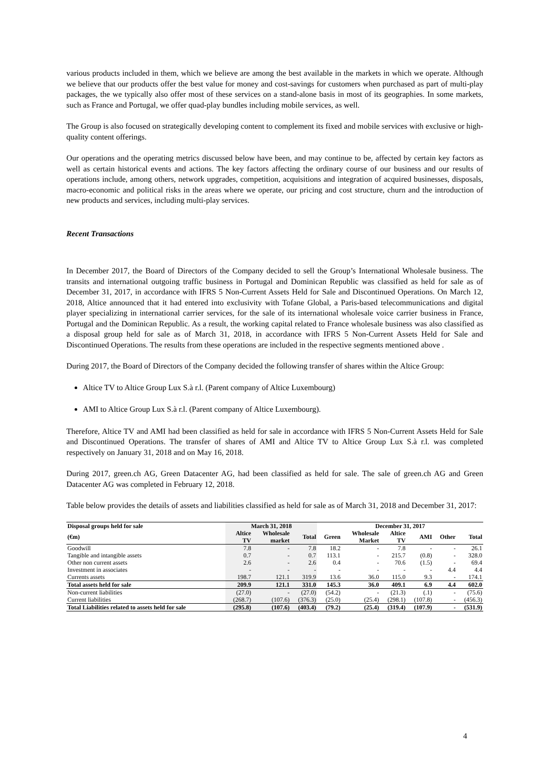various products included in them, which we believe are among the best available in the markets in which we operate. Although we believe that our products offer the best value for money and cost-savings for customers when purchased as part of multi-play packages, the we typically also offer most of these services on a stand-alone basis in most of its geographies. In some markets, such as France and Portugal, we offer quad-play bundles including mobile services, as well.
The Group is also focused on strategically developing content to complement its fixed and mobile services with exclusive or high-quality content offerings.
Our operations and the operating metrics discussed below have been, and may continue to be, affected by certain key factors as well as certain historical events and actions. The key factors affecting the ordinary course of our business and our results of operations include, among others, network upgrades, competition, acquisitions and integration of acquired businesses, disposals, macro-economic and political risks in the areas where we operate, our pricing and cost structure, churn and the introduction of new products and services, including multi-play services.
Recent Transactions
In December 2017, the Board of Directors of the Company decided to sell the Group’s International Wholesale business. The transits and international outgoing traffic business in Portugal and Dominican Republic was classified as held for sale as of December 31, 2017, in accordance with IFRS 5 Non-Current Assets Held for Sale and Discontinued Operations. On March 12, 2018, Altice announced that it had entered into exclusivity with Tofane Global, a Paris-based telecommunications and digital player specializing in international carrier services, for the sale of its international wholesale voice carrier business in France, Portugal and the Dominican Republic. As a result, the working capital related to France wholesale business was also classified as a disposal group held for sale as of March 31, 2018, in accordance with IFRS 5 Non-Current Assets Held for Sale and Discontinued Operations. The results from these operations are included in the respective segments mentioned above .
During 2017, the Board of Directors of the Company decided the following transfer of shares within the Altice Group:
Altice TV to Altice Group Lux S.à r.l. (Parent company of Altice Luxembourg)
AMI to Altice Group Lux S.à r.l. (Parent company of Altice Luxembourg).
Therefore, Altice TV and AMI had been classified as held for sale in accordance with IFRS 5 Non-Current Assets Held for Sale and Discontinued Operations. The transfer of shares of AMI and Altice TV to Altice Group Lux S.à r.l. was completed respectively on January 31, 2018 and on May 16, 2018.
During 2017, green.ch AG, Green Datacenter AG, had been classified as held for sale. The sale of green.ch AG and Green Datacenter AG was completed in February 12, 2018.
Table below provides the details of assets and liabilities classified as held for sale as of March 31, 2018 and December 31, 2017:
| Disposal groups held for sale | March 31, 2018 | | | December 31, 2017 | | | | | |
| --- | --- | --- | --- | --- | --- | --- | --- | --- | --- |
| (€m) | Altice TV | Wholesale market | Total | Green | Wholesale Market | Altice TV | AMI | Other | Total |
| Goodwill | 7.8 | - | 7.8 | 18.2 | - | 7.8 | - | - | 26.1 |
| Tangible and intangible assets | 0.7 | - | 0.7 | 113.1 | - | 215.7 | (0.8) | - | 328.0 |
| Other non current assets | 2.6 | - | 2.6 | 0.4 | - | 70.6 | (1.5) | - | 69.4 |
| Investment in associates | - | - | - | - | - | - | - | 4.4 | 4.4 |
| Currents assets | 198.7 | 121.1 | 319.9 | 13.6 | 36.0 | 115.0 | 9.3 | - | 174.1 |
| Total assets held for sale | 209.9 | 121.1 | 331.0 | 145.3 | 36.0 | 409.1 | 6.9 | 4.4 | 602.0 |
| Non-current liabilities | (27.0) | - | (27.0) | (54.2) | - | (21.3) | (.1) | - | (75.6) |
| Current liabilities | (268.7) | (107.6) | (376.3) | (25.0) | (25.4) | (298.1) | (107.8) | - | (456.3) |
| Total Liabilities related to assets held for sale | (295.8) | (107.6) | (403.4) | (79.2) | (25.4) | (319.4) | (107.9) | - | (531.9) |
4